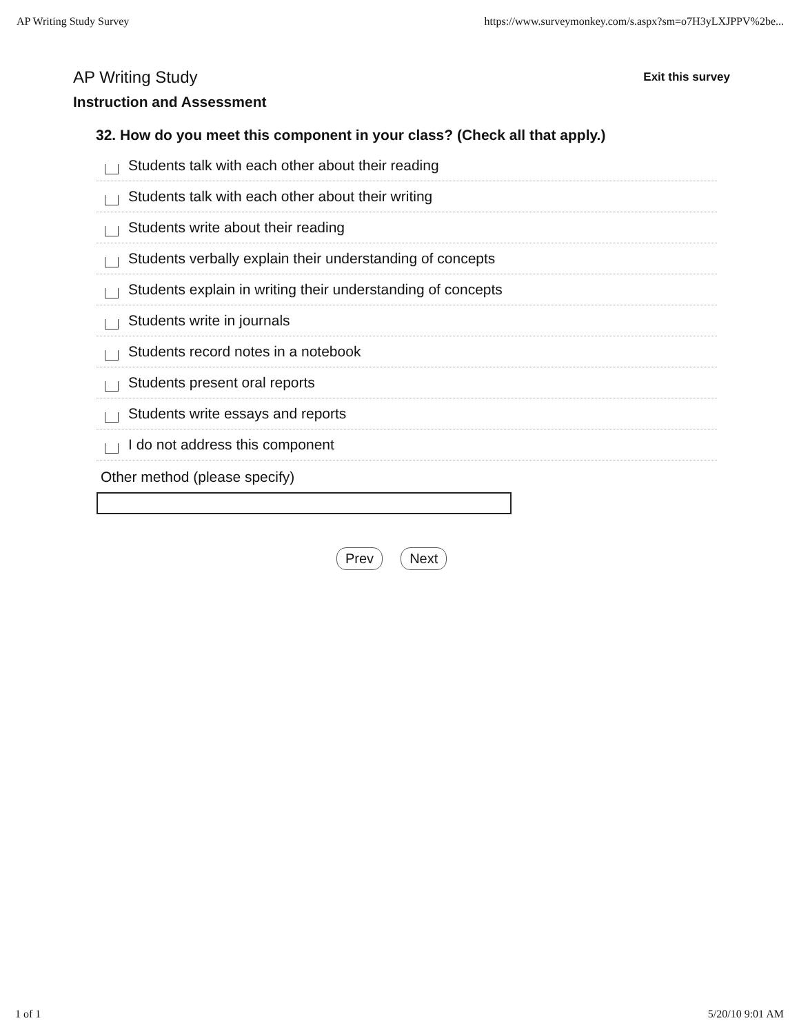AP Writing Study Survey https://www.surveymonkey.com/s.aspx?sm=o7H3yLXJPPV%2be...
AP Writing Study Exit this survey
Instruction and Assessment
32. How do you meet this component in your class? (Check all that apply.)
Students talk with each other about their reading
Students talk with each other about their writing
Students write about their reading
Students verbally explain their understanding of concepts
Students explain in writing their understanding of concepts
Students write in journals
Students record notes in a notebook
Students present oral reports
Students write essays and reports
I do not address this component
Other method (please specify)
Prev Next
1 of 1 5/20/10 9:01 AM